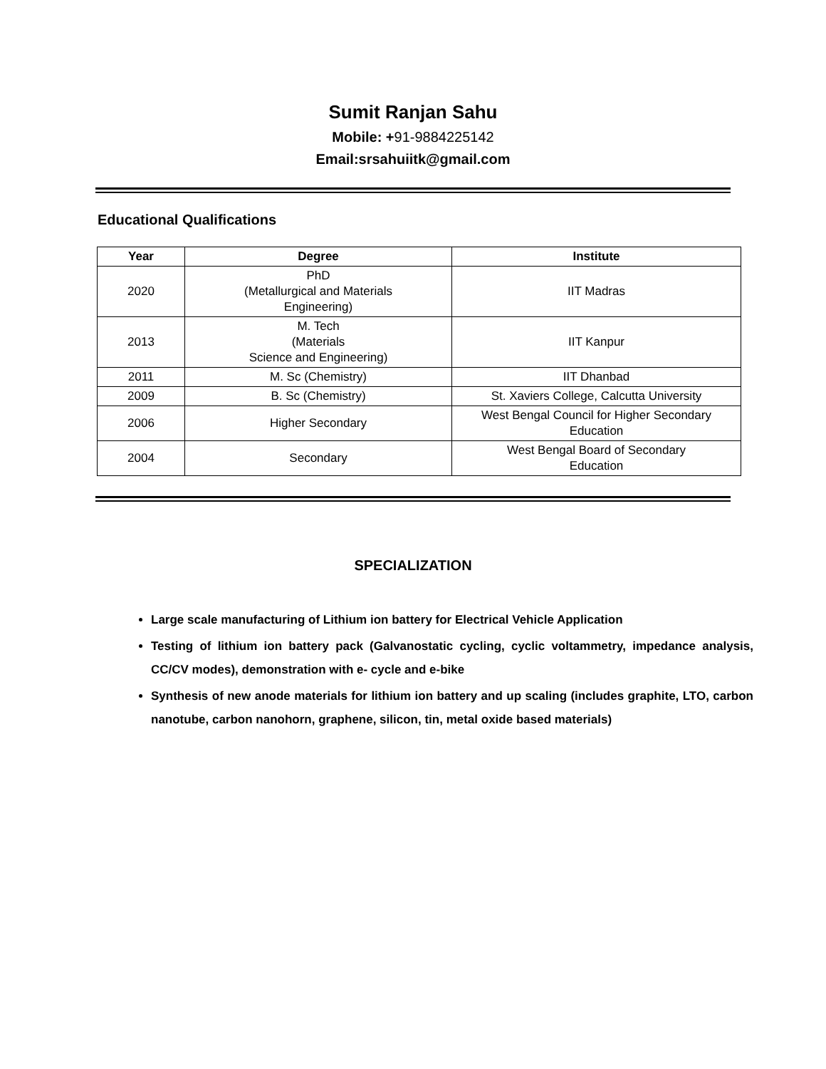Sumit Ranjan Sahu
Mobile: +91-9884225142
Email:srsahuiitk@gmail.com
Educational Qualifications
| Year | Degree | Institute |
| --- | --- | --- |
| 2020 | PhD (Metallurgical and Materials Engineering) | IIT Madras |
| 2013 | M. Tech (Materials Science and Engineering) | IIT Kanpur |
| 2011 | M. Sc (Chemistry) | IIT Dhanbad |
| 2009 | B. Sc (Chemistry) | St. Xaviers College, Calcutta University |
| 2006 | Higher Secondary | West Bengal Council for Higher Secondary Education |
| 2004 | Secondary | West Bengal Board of Secondary Education |
SPECIALIZATION
Large scale manufacturing of Lithium ion battery for Electrical Vehicle Application
Testing of lithium ion battery pack (Galvanostatic cycling, cyclic voltammetry, impedance analysis, CC/CV modes), demonstration with e- cycle and e-bike
Synthesis of new anode materials for lithium ion battery and up scaling (includes graphite, LTO, carbon nanotube, carbon nanohorn, graphene, silicon, tin, metal oxide based materials)